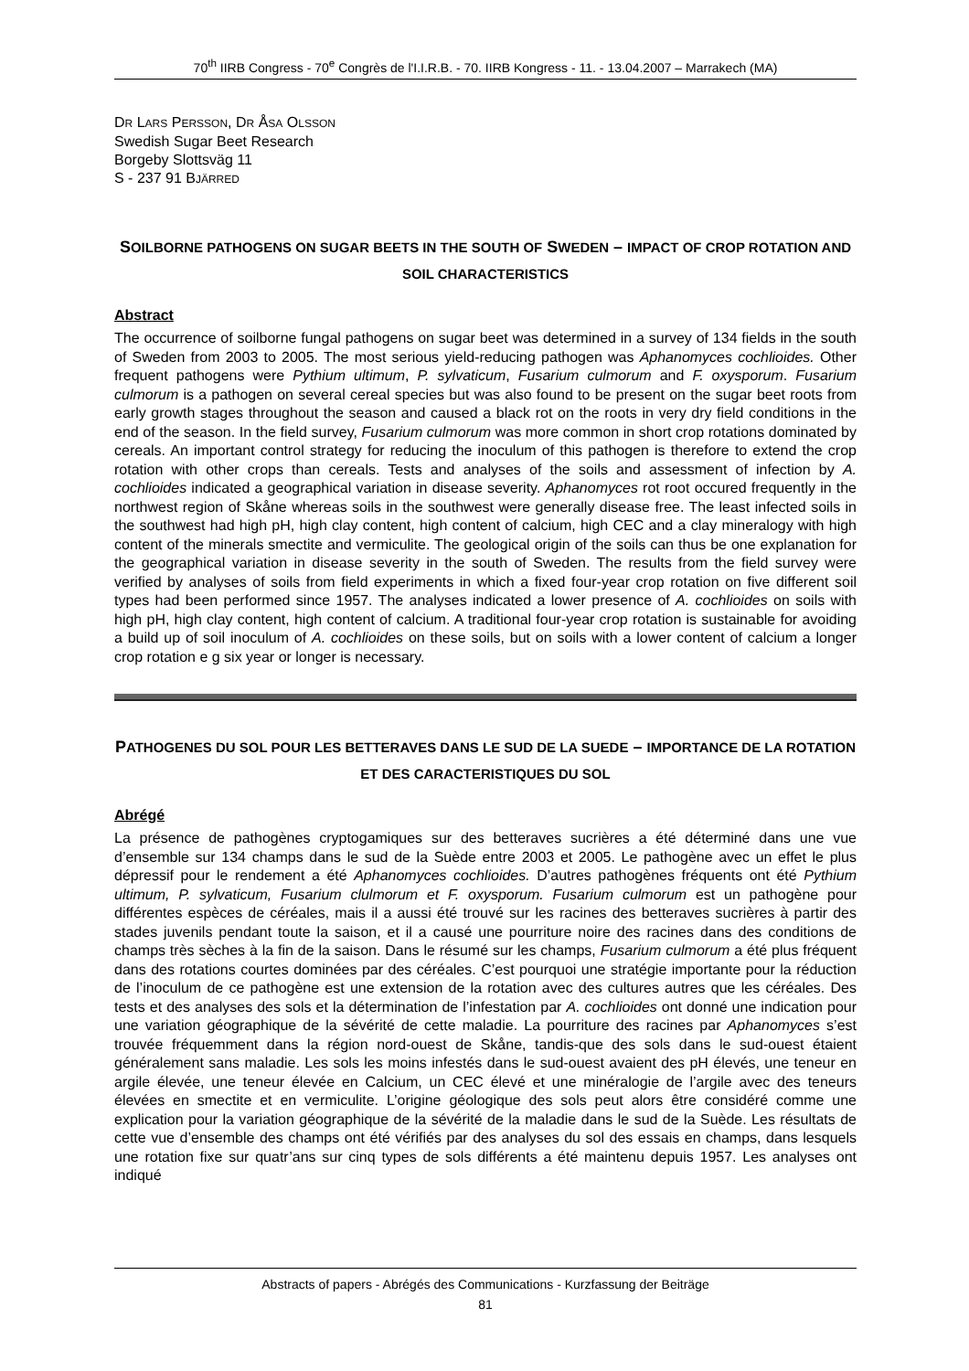70<sup>th</sup> IIRB Congress - 70<sup>e</sup> Congrès de l'I.I.R.B. - 70. IIRB Kongress - 11. - 13.04.2007 – Marrakech (MA)
DR LARS PERSSON, DR ÅSA OLSSON
Swedish Sugar Beet Research
Borgeby Slottsväg 11
S - 237 91 BJÄRRED
SOILBORNE PATHOGENS ON SUGAR BEETS IN THE SOUTH OF SWEDEN – IMPACT OF CROP ROTATION AND SOIL CHARACTERISTICS
Abstract
The occurrence of soilborne fungal pathogens on sugar beet was determined in a survey of 134 fields in the south of Sweden from 2003 to 2005. The most serious yield-reducing pathogen was Aphanomyces cochlioides. Other frequent pathogens were Pythium ultimum, P. sylvaticum, Fusarium culmorum and F. oxysporum. Fusarium culmorum is a pathogen on several cereal species but was also found to be present on the sugar beet roots from early growth stages throughout the season and caused a black rot on the roots in very dry field conditions in the end of the season. In the field survey, Fusarium culmorum was more common in short crop rotations dominated by cereals. An important control strategy for reducing the inoculum of this pathogen is therefore to extend the crop rotation with other crops than cereals. Tests and analyses of the soils and assessment of infection by A. cochlioides indicated a geographical variation in disease severity. Aphanomyces rot root occured frequently in the northwest region of Skåne whereas soils in the southwest were generally disease free. The least infected soils in the southwest had high pH, high clay content, high content of calcium, high CEC and a clay mineralogy with high content of the minerals smectite and vermiculite. The geological origin of the soils can thus be one explanation for the geographical variation in disease severity in the south of Sweden. The results from the field survey were verified by analyses of soils from field experiments in which a fixed four-year crop rotation on five different soil types had been performed since 1957. The analyses indicated a lower presence of A. cochlioides on soils with high pH, high clay content, high content of calcium. A traditional four-year crop rotation is sustainable for avoiding a build up of soil inoculum of A. cochlioides on these soils, but on soils with a lower content of calcium a longer crop rotation e g six year or longer is necessary.
PATHOGENES DU SOL POUR LES BETTERAVES DANS LE SUD DE LA SUEDE – IMPORTANCE DE LA ROTATION ET DES CARACTERISTIQUES DU SOL
Abrégé
La présence de pathogènes cryptogamiques sur des betteraves sucrières a été déterminé dans une vue d’ensemble sur 134 champs dans le sud de la Suède entre 2003 et 2005. Le pathogène avec un effet le plus dépressif pour le rendement a été Aphanomyces cochlioides. D’autres pathogènes fréquents ont été Pythium ultimum, P. sylvaticum, Fusarium clulmorum et F. oxysporum. Fusarium culmorum est un pathogène pour différentes espèces de céréales, mais il a aussi été trouvé sur les racines des betteraves sucrières à partir des stades juvenils pendant toute la saison, et il a causé une pourriture noire des racines dans des conditions de champs très sèches à la fin de la saison. Dans le résumé sur les champs, Fusarium culmorum a été plus fréquent dans des rotations courtes dominées par des céréales. C’est pourquoi une stratégie importante pour la réduction de l’inoculum de ce pathogène est une extension de la rotation avec des cultures autres que les céréales. Des tests et des analyses des sols et la détermination de l’infestation par A. cochlioides ont donné une indication pour une variation géographique de la sévérité de cette maladie. La pourriture des racines par Aphanomyces s’est trouvée fréquemment dans la région nord-ouest de Skåne, tandis-que des sols dans le sud-ouest étaient généralement sans maladie. Les sols les moins infestés dans le sud-ouest avaient des pH élevés, une teneur en argile élevée, une teneur élevée en Calcium, un CEC élevé et une minéralogie de l’argile avec des teneurs élevées en smectite et en vermiculite. L’origine géologique des sols peut alors être considéré comme une explication pour la variation géographique de la sévérité de la maladie dans le sud de la Suède. Les résultats de cette vue d’ensemble des champs ont été vérifiés par des analyses du sol des essais en champs, dans lesquels une rotation fixe sur quatr’ans sur cinq types de sols différents a été maintenu depuis 1957. Les analyses ont indiqué
Abstracts of papers - Abrégés des Communications - Kurzfassung der Beiträge
81